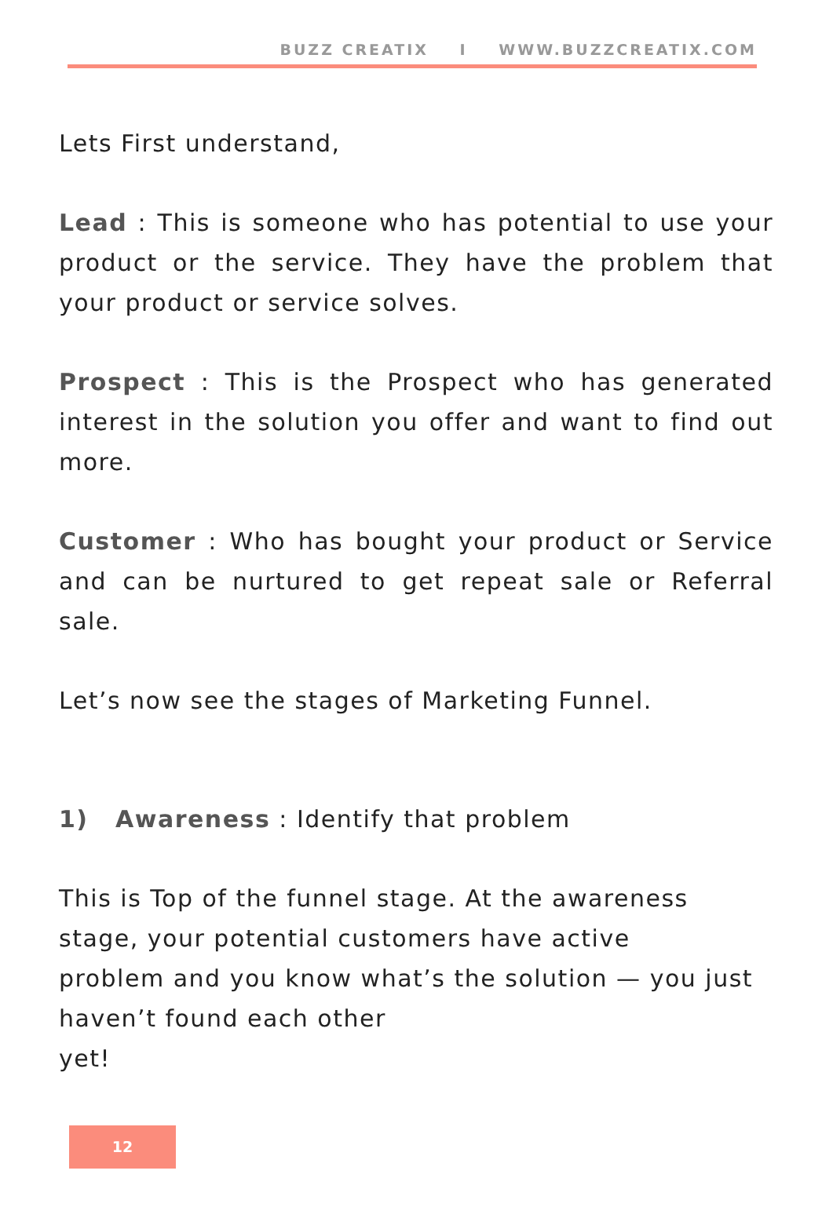BUZZ CREATIX I WWW.BUZZCREATIX.COM
Lets First understand,
Lead : This is someone who has potential to use your product or the service. They have the problem that your product or service solves.
Prospect : This is the Prospect who has generated interest in the solution you offer and want to find out more.
Customer : Who has bought your product or Service and can be nurtured to get repeat sale or Referral sale.
Let’s now see the stages of Marketing Funnel.
1) Awareness : Identify that problem
This is Top of the funnel stage. At the awareness stage, your potential customers have active
problem and you know what’s the solution — you just haven’t found each other
yet!
12